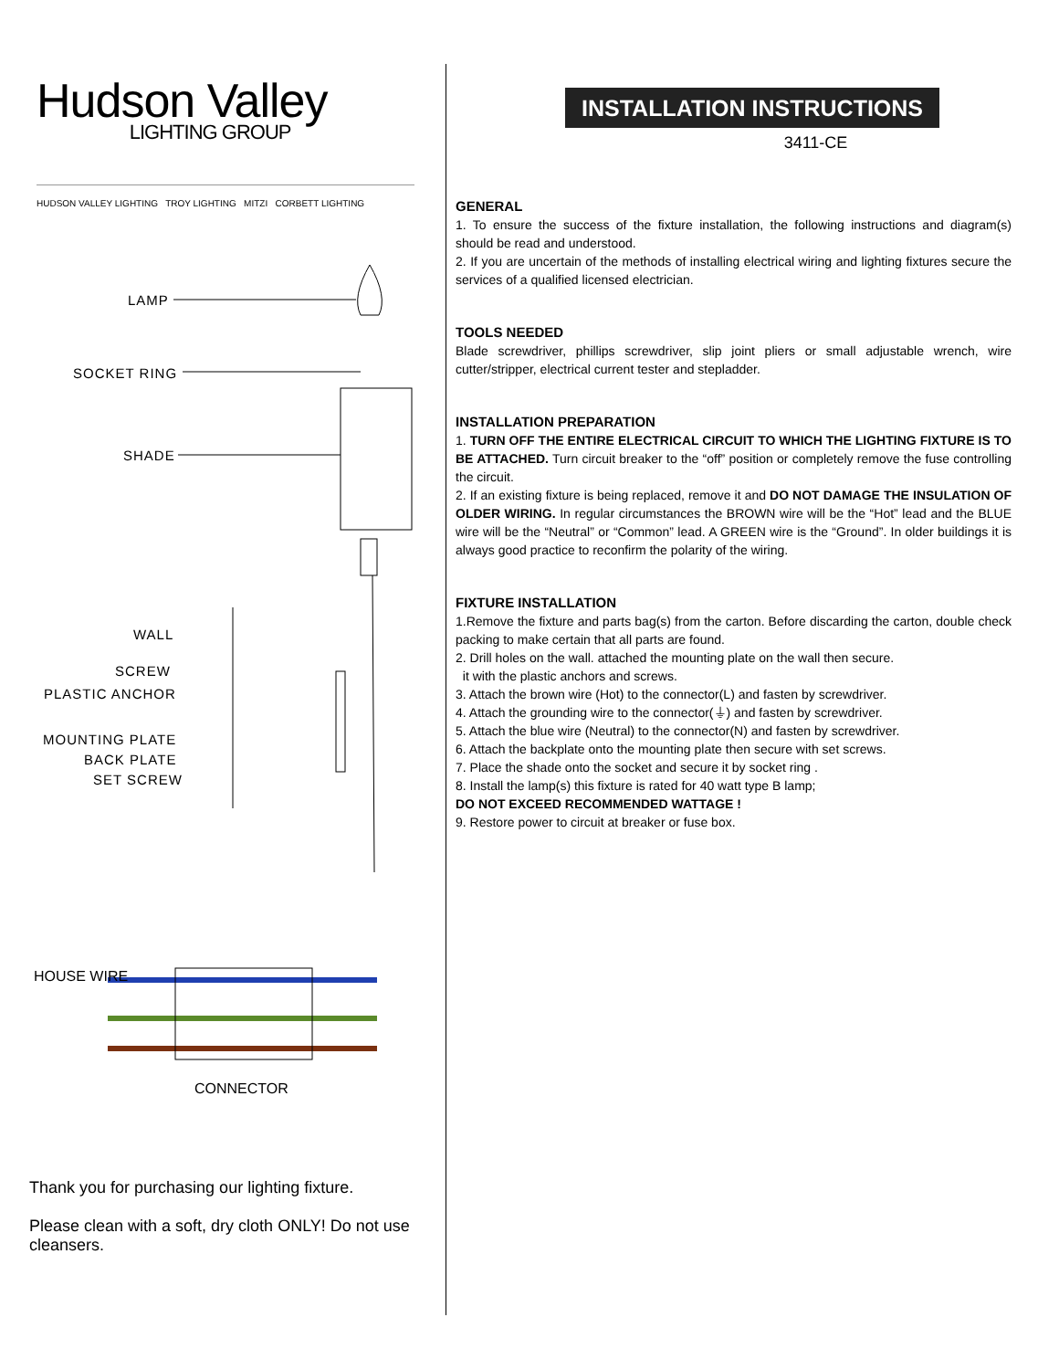Hudson Valley
LIGHTING GROUP
HUDSON VALLEY LIGHTING TROY LIGHTING MITZI CORBETT LIGHTING
LAMP
SOCKET RING
SHADE
WALL
SCREW
PLASTIC ANCHOR
MOUNTING PLATE
BACK PLATE
SET SCREW
HOUSE WIRE
CONNECTOR
Thank you for purchasing our lighting fixture.
Please clean with a soft, dry cloth ONLY! Do not use cleansers.
INSTALLATION INSTRUCTIONS
3411-CE
GENERAL
1. To ensure the success of the fixture installation, the following instructions and diagram(s) should be read and understood.
2. If you are uncertain of the methods of installing electrical wiring and lighting fixtures secure the services of a qualified licensed electrician.
TOOLS NEEDED
Blade screwdriver, phillips screwdriver, slip joint pliers or small adjustable wrench, wire cutter/stripper, electrical current tester and stepladder.
INSTALLATION PREPARATION
1. TURN OFF THE ENTIRE ELECTRICAL CIRCUIT TO WHICH THE LIGHTING FIXTURE IS TO BE ATTACHED. Turn circuit breaker to the “off” position or completely remove the fuse controlling the circuit.
2. If an existing fixture is being replaced, remove it and DO NOT DAMAGE THE INSULATION OF OLDER WIRING. In regular circumstances the BROWN wire will be the “Hot” lead and the BLUE wire will be the “Neutral” or “Common” lead. A GREEN wire is the “Ground”. In older buildings it is always good practice to reconfirm the polarity of the wiring.
FIXTURE INSTALLATION
1.Remove the fixture and parts bag(s) from the carton. Before discarding the carton, double check packing to make certain that all parts are found.
2. Drill holes on the wall. attached the mounting plate on the wall then secure.
it with the plastic anchors and screws.
3. Attach the brown wire (Hot) to the connector(L) and fasten by screwdriver.
4. Attach the grounding wire to the connector(⏚) and fasten by screwdriver.
5. Attach the blue wire (Neutral) to the connector(N) and fasten by screwdriver.
6. Attach the backplate onto the mounting plate then secure with set screws.
7. Place the shade onto the socket and secure it by socket ring .
8. Install the lamp(s) this fixture is rated for 40 watt type B lamp;
DO NOT EXCEED RECOMMENDED WATTAGE !
9. Restore power to circuit at breaker or fuse box.